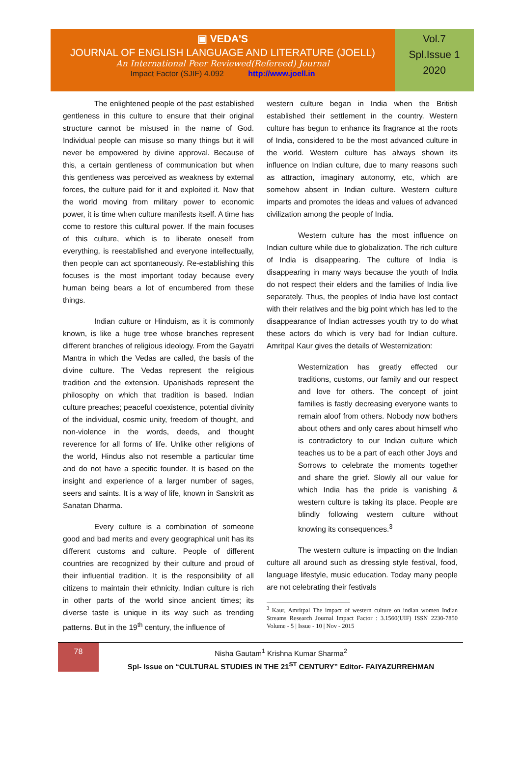▣ VEDA'S
JOURNAL OF ENGLISH LANGUAGE AND LITERATURE (JOELL)
An International Peer Reviewed(Refereed) Journal
Impact Factor (SJIF) 4.092 http://www.joell.in
Vol.7
Spl.Issue 1
2020
The enlightened people of the past established gentleness in this culture to ensure that their original structure cannot be misused in the name of God. Individual people can misuse so many things but it will never be empowered by divine approval. Because of this, a certain gentleness of communication but when this gentleness was perceived as weakness by external forces, the culture paid for it and exploited it. Now that the world moving from military power to economic power, it is time when culture manifests itself. A time has come to restore this cultural power. If the main focuses of this culture, which is to liberate oneself from everything, is reestablished and everyone intellectually, then people can act spontaneously. Re-establishing this focuses is the most important today because every human being bears a lot of encumbered from these things.
Indian culture or Hinduism, as it is commonly known, is like a huge tree whose branches represent different branches of religious ideology. From the Gayatri Mantra in which the Vedas are called, the basis of the divine culture. The Vedas represent the religious tradition and the extension. Upanishads represent the philosophy on which that tradition is based. Indian culture preaches; peaceful coexistence, potential divinity of the individual, cosmic unity, freedom of thought, and non-violence in the words, deeds, and thought reverence for all forms of life. Unlike other religions of the world, Hindus also not resemble a particular time and do not have a specific founder. It is based on the insight and experience of a larger number of sages, seers and saints. It is a way of life, known in Sanskrit as Sanatan Dharma.
Every culture is a combination of someone good and bad merits and every geographical unit has its different customs and culture. People of different countries are recognized by their culture and proud of their influential tradition. It is the responsibility of all citizens to maintain their ethnicity. Indian culture is rich in other parts of the world since ancient times; its diverse taste is unique in its way such as trending patterns. But in the 19<sup>th</sup> century, the influence of
western culture began in India when the British established their settlement in the country. Western culture has begun to enhance its fragrance at the roots of India, considered to be the most advanced culture in the world. Western culture has always shown its influence on Indian culture, due to many reasons such as attraction, imaginary autonomy, etc, which are somehow absent in Indian culture. Western culture imparts and promotes the ideas and values of advanced civilization among the people of India.
Western culture has the most influence on Indian culture while due to globalization. The rich culture of India is disappearing. The culture of India is disappearing in many ways because the youth of India do not respect their elders and the families of India live separately. Thus, the peoples of India have lost contact with their relatives and the big point which has led to the disappearance of Indian actresses youth try to do what these actors do which is very bad for Indian culture. Amritpal Kaur gives the details of Westernization:
Westernization has greatly effected our traditions, customs, our family and our respect and love for others. The concept of joint families is fastly decreasing everyone wants to remain aloof from others. Nobody now bothers about others and only cares about himself who is contradictory to our Indian culture which teaches us to be a part of each other Joys and Sorrows to celebrate the moments together and share the grief. Slowly all our value for which India has the pride is vanishing & western culture is taking its place. People are blindly following western culture without knowing its consequences.<sup>3</sup>
The western culture is impacting on the Indian culture all around such as dressing style festival, food, language lifestyle, music education. Today many people are not celebrating their festivals
<sup>3</sup> Kaur, Amritpal The impact of western culture on indian women Indian Streams Research Journal Impact Factor : 3.1560(UIF) ISSN 2230-7850 Volume - 5 | Issue - 10 | Nov - 2015
78
Nisha Gautam<sup>1</sup> Krishna Kumar Sharma<sup>2</sup>
Spl- Issue on “CULTURAL STUDIES IN THE 21<sup>ST</sup> CENTURY” Editor- FAIYAZURREHMAN